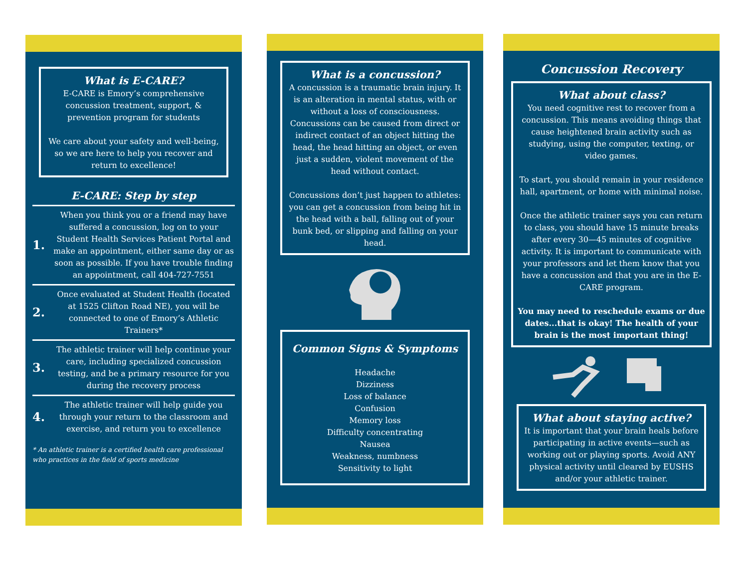What is E-CARE?
E-CARE is Emory’s comprehensive concussion treatment, support, & prevention program for students
We care about your safety and well-being, so we are here to help you recover and return to excellence!
E-CARE: Step by step
1.
When you think you or a friend may have suffered a concussion, log on to your Student Health Services Patient Portal and make an appointment, either same day or as soon as possible. If you have trouble finding an appointment, call 404-727-7551
2.
Once evaluated at Student Health (located at 1525 Clifton Road NE), you will be connected to one of Emory’s Athletic Trainers*
3.
The athletic trainer will help continue your care, including specialized concussion testing, and be a primary resource for you during the recovery process
4.
The athletic trainer will help guide you through your return to the classroom and exercise, and return you to excellence
* An athletic trainer is a certified health care professional who practices in the field of sports medicine
What is a concussion?
A concussion is a traumatic brain injury. It is an alteration in mental status, with or without a loss of consciousness. Concussions can be caused from direct or indirect contact of an object hitting the head, the head hitting an object, or even just a sudden, violent movement of the head without contact.
Concussions don’t just happen to athletes: you can get a concussion from being hit in the head with a ball, falling out of your bunk bed, or slipping and falling on your head.
Common Signs & Symptoms
Headache
Dizziness
Loss of balance
Confusion
Memory loss
Difficulty concentrating
Nausea
Weakness, numbness
Sensitivity to light
Concussion Recovery
What about class?
You need cognitive rest to recover from a concussion. This means avoiding things that cause heightened brain activity such as studying, using the computer, texting, or video games.
To start, you should remain in your residence hall, apartment, or home with minimal noise.
Once the athletic trainer says you can return to class, you should have 15 minute breaks after every 30—45 minutes of cognitive activity. It is important to communicate with your professors and let them know that you have a concussion and that you are in the E-CARE program.
You may need to reschedule exams or due dates...that is okay! The health of your brain is the most important thing!
What about staying active?
It is important that your brain heals before participating in active events—such as working out or playing sports. Avoid ANY physical activity until cleared by EUSHS and/or your athletic trainer.